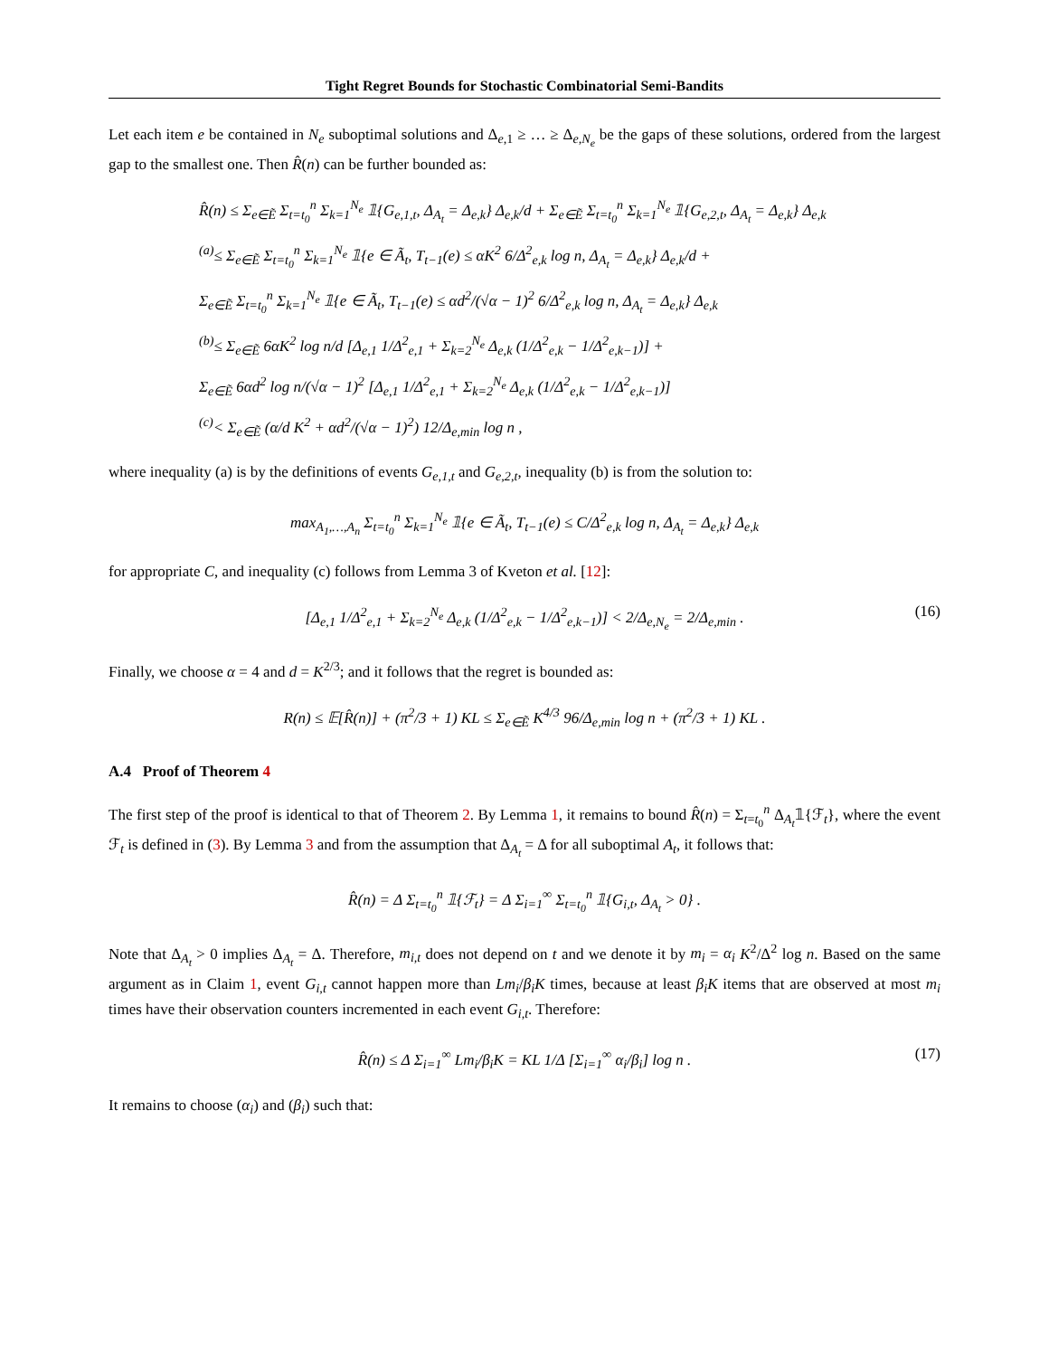Tight Regret Bounds for Stochastic Combinatorial Semi-Bandits
Let each item e be contained in N<sub>e</sub> suboptimal solutions and Δ<sub>e,1</sub> ≥ … ≥ Δ<sub>e,N<sub>e</sub></sub> be the gaps of these solutions, ordered from the largest gap to the smallest one. Then R̂(n) can be further bounded as:
R̂(n) ≤ Σ<sub>e∈Ẽ</sub> Σ<sub>t=t<sub>0</sub></sub><sup>n</sup> Σ<sub>k=1</sub><sup>N<sub>e</sub></sup> 𝟙{G<sub>e,1,t</sub>, Δ<sub>A<sub>t</sub></sub> = Δ<sub>e,k</sub>} Δ<sub>e,k</sub>/d + Σ<sub>e∈Ẽ</sub> Σ<sub>t=t<sub>0</sub></sub><sup>n</sup> Σ<sub>k=1</sub><sup>N<sub>e</sub></sup> 𝟙{G<sub>e,2,t</sub>, Δ<sub>A<sub>t</sub></sub> = Δ<sub>e,k</sub>} Δ<sub>e,k</sub>
<sup>(a)</sup>≤ Σ<sub>e∈Ẽ</sub> Σ<sub>t=t<sub>0</sub></sub><sup>n</sup> Σ<sub>k=1</sub><sup>N<sub>e</sub></sup> 𝟙{e ∈ Ã<sub>t</sub>, T<sub>t−1</sub>(e) ≤ αK<sup>2</sup> 6/Δ<sup>2</sup><sub>e,k</sub> log n, Δ<sub>A<sub>t</sub></sub> = Δ<sub>e,k</sub>} Δ<sub>e,k</sub>/d +
Σ<sub>e∈Ẽ</sub> Σ<sub>t=t<sub>0</sub></sub><sup>n</sup> Σ<sub>k=1</sub><sup>N<sub>e</sub></sup> 𝟙{e ∈ Ã<sub>t</sub>, T<sub>t−1</sub>(e) ≤ αd<sup>2</sup>/(√α − 1)<sup>2</sup> 6/Δ<sup>2</sup><sub>e,k</sub> log n, Δ<sub>A<sub>t</sub></sub> = Δ<sub>e,k</sub>} Δ<sub>e,k</sub>
<sup>(b)</sup>≤ Σ<sub>e∈Ẽ</sub> 6αK<sup>2</sup> log n/d [Δ<sub>e,1</sub> 1/Δ<sup>2</sup><sub>e,1</sub> + Σ<sub>k=2</sub><sup>N<sub>e</sub></sup> Δ<sub>e,k</sub> (1/Δ<sup>2</sup><sub>e,k</sub> − 1/Δ<sup>2</sup><sub>e,k−1</sub>)] +
Σ<sub>e∈Ẽ</sub> 6αd<sup>2</sup> log n/(√α − 1)<sup>2</sup> [Δ<sub>e,1</sub> 1/Δ<sup>2</sup><sub>e,1</sub> + Σ<sub>k=2</sub><sup>N<sub>e</sub></sup> Δ<sub>e,k</sub> (1/Δ<sup>2</sup><sub>e,k</sub> − 1/Δ<sup>2</sup><sub>e,k−1</sub>)]
<sup>(c)</sup>< Σ<sub>e∈Ẽ</sub> (α/d K<sup>2</sup> + αd<sup>2</sup>/(√α − 1)<sup>2</sup>) 12/Δ<sub>e,min</sub> log n ,
where inequality (a) is by the definitions of events G<sub>e,1,t</sub> and G<sub>e,2,t</sub>, inequality (b) is from the solution to:
max<sub>A<sub>1</sub>,…,A<sub>n</sub></sub> Σ<sub>t=t<sub>0</sub></sub><sup>n</sup> Σ<sub>k=1</sub><sup>N<sub>e</sub></sup> 𝟙{e ∈ Ã<sub>t</sub>, T<sub>t−1</sub>(e) ≤ C/Δ<sup>2</sup><sub>e,k</sub> log n, Δ<sub>A<sub>t</sub></sub> = Δ<sub>e,k</sub>} Δ<sub>e,k</sub>
for appropriate C, and inequality (c) follows from Lemma 3 of Kveton et al. [12]:
[Δ<sub>e,1</sub> 1/Δ<sup>2</sup><sub>e,1</sub> + Σ<sub>k=2</sub><sup>N<sub>e</sub></sup> Δ<sub>e,k</sub> (1/Δ<sup>2</sup><sub>e,k</sub> − 1/Δ<sup>2</sup><sub>e,k−1</sub>)] < 2/Δ<sub>e,N<sub>e</sub></sub> = 2/Δ<sub>e,min</sub> . (16)
Finally, we choose α = 4 and d = K<sup>2/3</sup>; and it follows that the regret is bounded as:
R(n) ≤ 𝔼[R̂(n)] + (π<sup>2</sup>/3 + 1) KL ≤ Σ<sub>e∈Ẽ</sub> K<sup>4/3</sup> 96/Δ<sub>e,min</sub> log n + (π<sup>2</sup>/3 + 1) KL .
A.4 Proof of Theorem 4
The first step of the proof is identical to that of Theorem 2. By Lemma 1, it remains to bound R̂(n) = Σ<sub>t=t<sub>0</sub></sub><sup>n</sup> Δ<sub>A<sub>t</sub></sub>𝟙{ℱ<sub>t</sub>}, where the event ℱ<sub>t</sub> is defined in (3). By Lemma 3 and from the assumption that Δ<sub>A<sub>t</sub></sub> = Δ for all suboptimal A<sub>t</sub>, it follows that:
R̂(n) = Δ Σ<sub>t=t<sub>0</sub></sub><sup>n</sup> 𝟙{ℱ<sub>t</sub>} = Δ Σ<sub>i=1</sub><sup>∞</sup> Σ<sub>t=t<sub>0</sub></sub><sup>n</sup> 𝟙{G<sub>i,t</sub>, Δ<sub>A<sub>t</sub></sub> > 0} .
Note that Δ<sub>A<sub>t</sub></sub> > 0 implies Δ<sub>A<sub>t</sub></sub> = Δ. Therefore, m<sub>i,t</sub> does not depend on t and we denote it by m<sub>i</sub> = α<sub>i</sub> K<sup>2</sup>/Δ<sup>2</sup> log n. Based on the same argument as in Claim 1, event G<sub>i,t</sub> cannot happen more than Lm<sub>i</sub>/β<sub>i</sub>K times, because at least β<sub>i</sub>K items that are observed at most m<sub>i</sub> times have their observation counters incremented in each event G<sub>i,t</sub>. Therefore:
R̂(n) ≤ Δ Σ<sub>i=1</sub><sup>∞</sup> Lm<sub>i</sub>/β<sub>i</sub>K = KL 1/Δ [Σ<sub>i=1</sub><sup>∞</sup> α<sub>i</sub>/β<sub>i</sub>] log n . (17)
It remains to choose (α<sub>i</sub>) and (β<sub>i</sub>) such that: